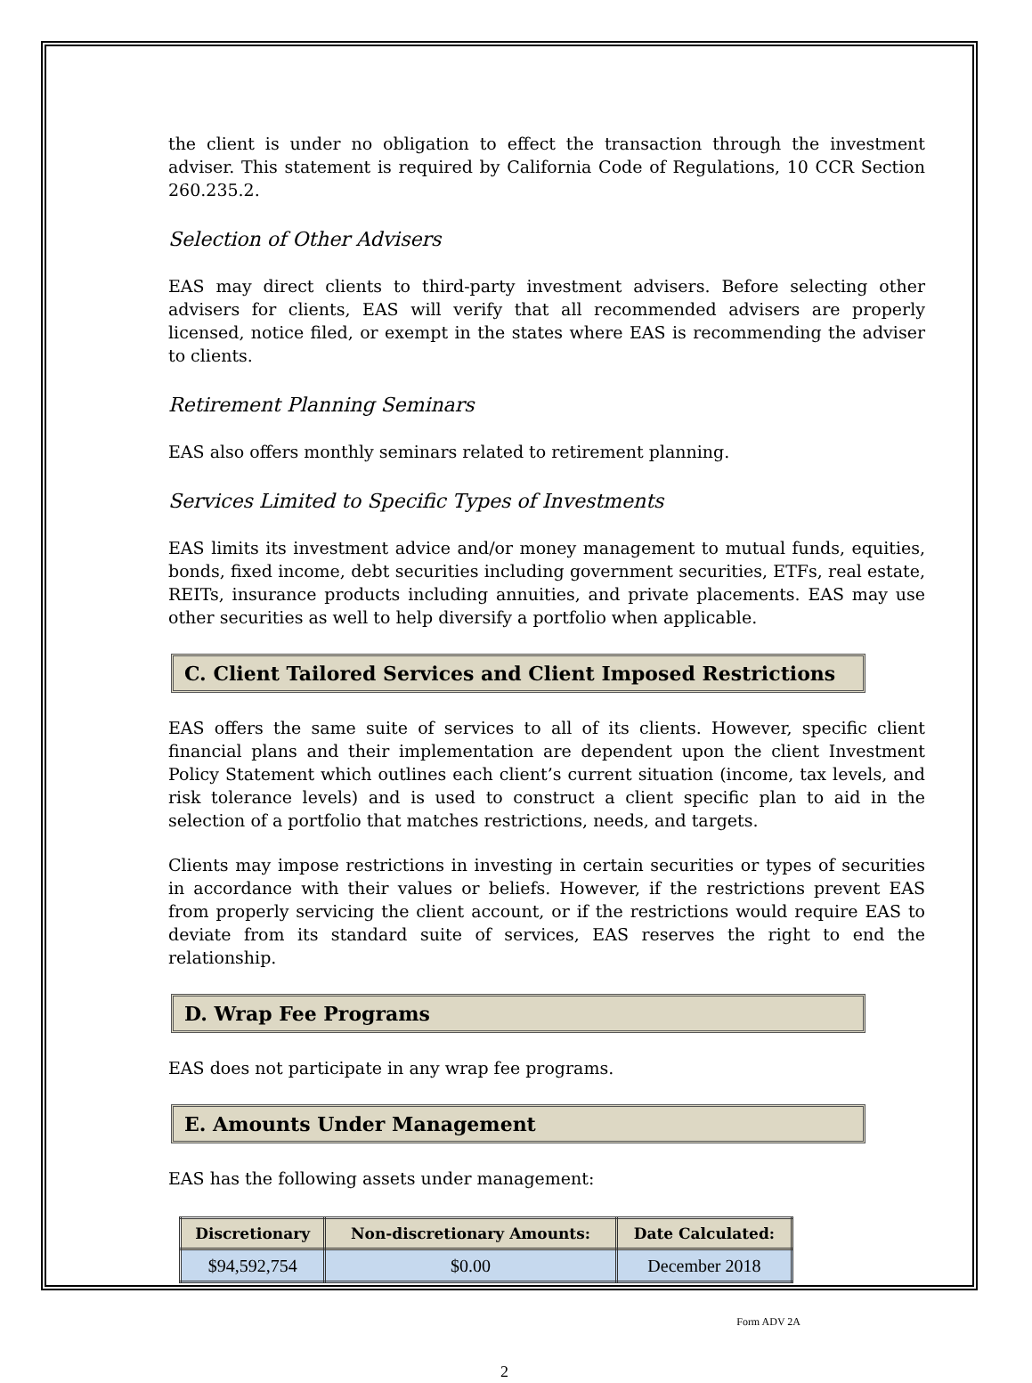the client is under no obligation to effect the transaction through the investment adviser. This statement is required by California Code of Regulations, 10 CCR Section 260.235.2.
Selection of Other Advisers
EAS may direct clients to third-party investment advisers. Before selecting other advisers for clients, EAS will verify that all recommended advisers are properly licensed, notice filed, or exempt in the states where EAS is recommending the adviser to clients.
Retirement Planning Seminars
EAS also offers monthly seminars related to retirement planning.
Services Limited to Specific Types of Investments
EAS limits its investment advice and/or money management to mutual funds, equities, bonds, fixed income, debt securities including government securities, ETFs, real estate, REITs, insurance products including annuities, and private placements. EAS may use other securities as well to help diversify a portfolio when applicable.
C. Client Tailored Services and Client Imposed Restrictions
EAS offers the same suite of services to all of its clients. However, specific client financial plans and their implementation are dependent upon the client Investment Policy Statement which outlines each client’s current situation (income, tax levels, and risk tolerance levels) and is used to construct a client specific plan to aid in the selection of a portfolio that matches restrictions, needs, and targets.
Clients may impose restrictions in investing in certain securities or types of securities in accordance with their values or beliefs. However, if the restrictions prevent EAS from properly servicing the client account, or if the restrictions would require EAS to deviate from its standard suite of services, EAS reserves the right to end the relationship.
D. Wrap Fee Programs
EAS does not participate in any wrap fee programs.
E. Amounts Under Management
EAS has the following assets under management:
| Discretionary | Non-discretionary Amounts: | Date Calculated: |
| --- | --- | --- |
| $94,592,754 | $0.00 | December 2018 |
Form ADV 2A
2